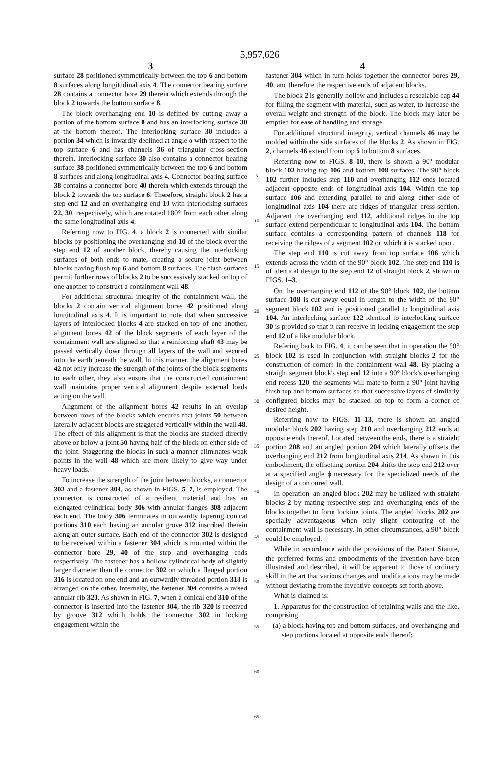5,957,626
3
surface 28 positioned symmetrically between the top 6 and bottom 8 surfaces along longitudinal axis 4. The connector bearing surface 28 contains a connector bore 29 therein which extends through the block 2 towards the bottom surface 8.
The block overhanging end 10 is defined by cutting away a portion of the bottom surface 8 and has an interlocking surface 30 at the bottom thereof. The interlocking surface 30 includes a portion 34 which is inwardly declined at angle α with respect to the top surface 6 and has channels 36 of triangular cross-section therein. Interlocking surface 30 also contains a connector bearing surface 38 positioned symmetrically between the top 6 and bottom 8 surfaces and along longitudinal axis 4. Connector bearing surface 38 contains a connector bore 40 therein which extends through the block 2 towards the top surface 6. Therefore, straight block 2 has a step end 12 and an overhanging end 10 with interlocking surfaces 22, 30, respectively, which are rotated 180° from each other along the same longitudinal axis 4.
Referring now to FIG. 4, a block 2 is connected with similar blocks by positioning the overhanging end 10 of the block over the step end 12 of another block, thereby causing the interlocking surfaces of both ends to mate, creating a secure joint between blocks having flush top 6 and bottom 8 surfaces. The flush surfaces permit further rows of blocks 2 to be successively stacked on top of one another to construct a containment wall 48.
For additional structural integrity of the containment wall, the blocks 2 contain vertical alignment bores 42 positioned along longitudinal axis 4. It is important to note that when successive layers of interlocked blocks 4 are stacked on top of one another, alignment bores 42 of the block segments of each layer of the containment wall are aligned so that a reinforcing shaft 43 may be passed vertically down through all layers of the wall and secured into the earth beneath the wall. In this manner, the alignment bores 42 not only increase the strength of the joints of the block segments to each other, they also ensure that the constructed containment wall maintains proper vertical alignment despite external loads acting on the wall.
Alignment of the alignment bores 42 results in an overlap between rows of the blocks which ensures that joints 50 between laterally adjacent blocks are staggered vertically within the wall 48. The effect of this alignment is that the blocks are stacked directly above or below a joint 50 having half of the block on either side of the joint. Staggering the blocks in such a manner eliminates weak points in the wall 48 which are more likely to give way under heavy loads.
To increase the strength of the joint between blocks, a connector 302 and a fastener 304, as shown in FIGS. 5–7, is employed. The connector is constructed of a resilient material and has an elongated cylindrical body 306 with annular flanges 308 adjacent each end. The body 306 terminates in outwardly tapering conical portions 310 each having an annular grove 312 inscribed therein along an outer surface. Each end of the connector 302 is designed to be received within a fastener 304 which is mounted within the connector bore 29, 40 of the step and overhanging ends respectively. The fastener has a hollow cylindrical body of slightly larger diameter than the connector 302 on which a flanged portion 316 is located on one end and an outwardly threaded portion 318 is arranged on the other. Internally, the fastener 304 contains a raised annular rib 320. As shown in FIG. 7, when a conical end 310 of the connector is inserted into the fastener 304, the rib 320 is received by groove 312 which holds the connector 302 in locking engagement within the
5
10
15
20
25
30
35
40
45
50
55
60
65
4
fastener 304 which in turn holds together the connector bores 29, 40, and therefore the respective ends of adjacent blocks.
The block 2 is generally hollow and includes a resealable cap 44 for filling the segment with material, such as water, to increase the overall weight and strength of the block. The block may later be emptied for ease of handling and storage.
For additional structural integrity, vertical channels 46 may be molded within the side surfaces of the blocks 2. As shown in FIG. 2, channels 46 extend from top 6 to bottom 8 surfaces.
Referring now to FIGS. 8–10, there is shown a 90° modular block 102 having top 106 and bottom 108 surfaces. The 90° block 102 further includes step 110 and overhanging 112 ends located adjacent opposite ends of longitudinal axis 104. Within the top surface 106 and extending parallel to and along either side of longitudinal axis 104 there are ridges of triangular cross-section. Adjacent the overhanging end 112, additional ridges in the top surface extend perpendicular to longitudinal axis 104. The bottom surface contains a corresponding pattern of channels 118 for receiving the ridges of a segment 102 on which it is stacked upon.
The step end 110 is cut away from top surface 106 which extends across the width of the 90° block 102. The step end 110 is of identical design to the step end 12 of straight block 2, shown in FIGS. 1–3.
On the overhanging end 112 of the 90° block 102, the bottom surface 108 is cut away equal in length to the width of the 90° segment block 102 and is positioned parallel to longitudinal axis 104. An interlocking surface 122 identical to interlocking surface 30 is provided so that it can receive in locking engagement the step end 12 of a like modular block.
Refering back to FIG. 4, it can be seen that in operation the 90° block 102 is used in conjunction with straight blocks 2 for the construction of corners in the containment wall 48. By placing a straight segment block's step end 12 into a 90° block's overhanging end recess 120, the segments will mate to form a 90° joint having flush top and bottom surfaces so that successive layers of similarly configured blocks may be stacked on top to form a corner of desired height.
Referring now to FIGS. 11–13, there is shown an angled modular block 202 having step 210 and overhanging 212 ends at opposite ends thereof. Located between the ends, there is a straight portion 208 and an angled portion 204 which laterally offsets the overhanging end 212 from longitudinal axis 214. As shown in this embodiment, the offsetting portion 204 shifts the step end 212 over at a specified angle ϕ necessary for the specialized needs of the design of a contoured wall.
In operation, an angled block 202 may be utilized with straight blocks 2 by mating respective step and overhanging ends of the blocks together to form locking joints. The angled blocks 202 are specially advantageous when only slight contouring of the containment wall is necessary. In other circumstances, a 90° block could be employed.
While in accordance with the provisions of the Patent Statute, the preferred forms and embodiments of the invention have been illustrated and described, it will be apparent to those of ordinary skill in the art that various changes and modifications may be made without deviating from the inventive concepts set forth above.
What is claimed is:
1. Apparatus for the construction of retaining walls and the like, comprising
(a) a block having top and bottom surfaces, and overhanging and step portions located at opposite ends thereof;